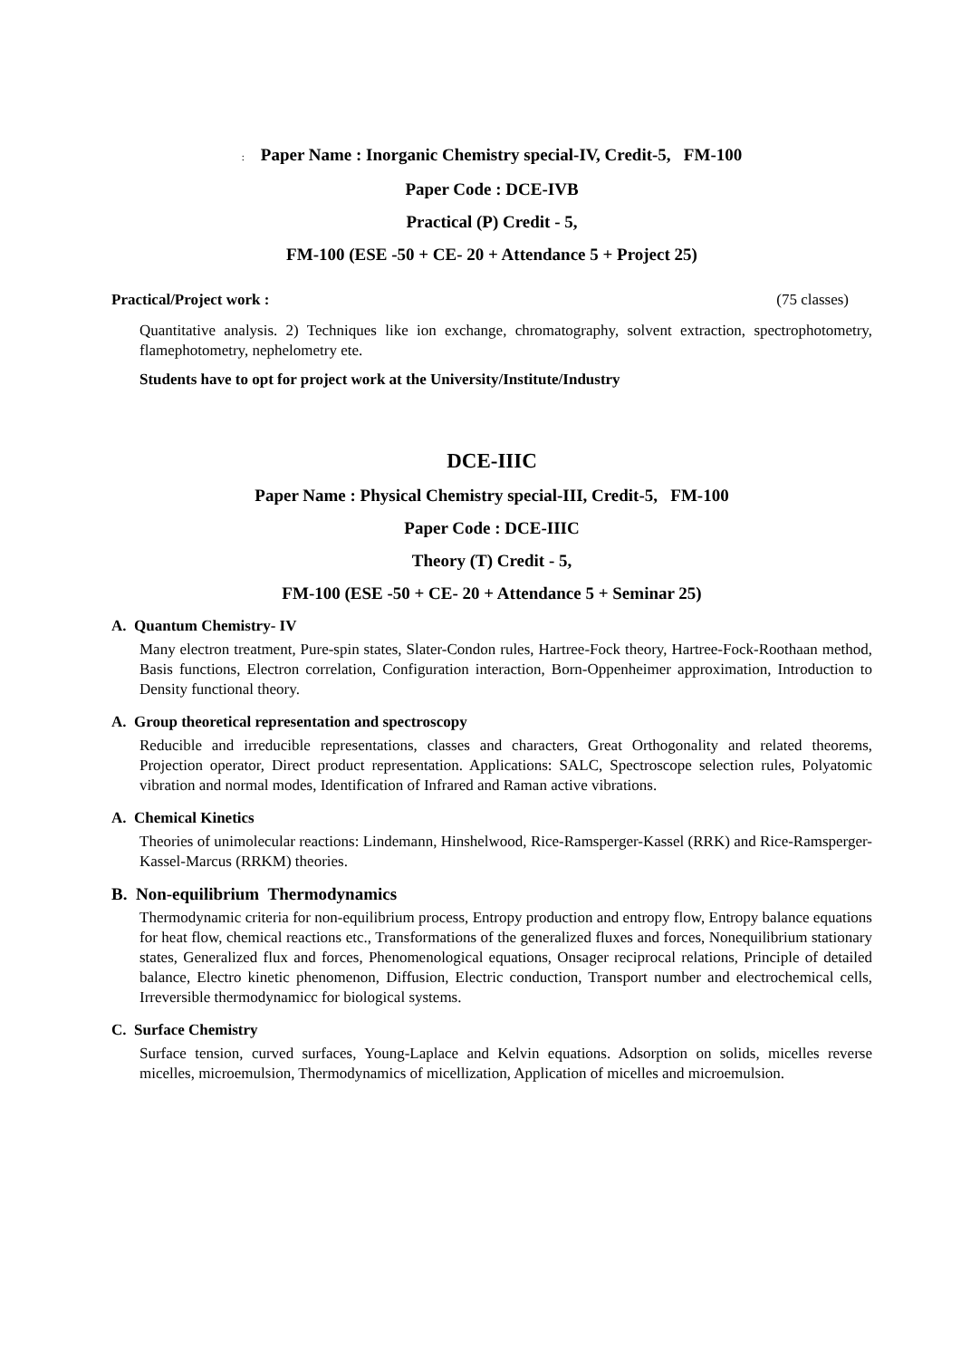: Paper Name : Inorganic Chemistry special-IV, Credit-5, FM-100
Paper Code : DCE-IVB
Practical (P) Credit - 5,
FM-100 (ESE -50 + CE- 20 + Attendance 5 + Project 25)
Practical/Project work : (75 classes)
Quantitative analysis. 2) Techniques like ion exchange, chromatography, solvent extraction, spectrophotometry, flamephotometry, nephelometry ete.
Students have to opt for project work at the University/Institute/Industry
DCE-IIIC
Paper Name : Physical Chemistry special-III, Credit-5, FM-100
Paper Code : DCE-IIIC
Theory (T) Credit - 5,
FM-100 (ESE -50 + CE- 20 + Attendance 5 + Seminar 25)
A. Quantum Chemistry- IV
Many electron treatment, Pure-spin states, Slater-Condon rules, Hartree-Fock theory, Hartree-Fock-Roothaan method, Basis functions, Electron correlation, Configuration interaction, Born-Oppenheimer approximation, Introduction to Density functional theory.
A. Group theoretical representation and spectroscopy
Reducible and irreducible representations, classes and characters, Great Orthogonality and related theorems, Projection operator, Direct product representation. Applications: SALC, Spectroscope selection rules, Polyatomic vibration and normal modes, Identification of Infrared and Raman active vibrations.
A. Chemical Kinetics
Theories of unimolecular reactions: Lindemann, Hinshelwood, Rice-Ramsperger-Kassel (RRK) and Rice-Ramsperger- Kassel-Marcus (RRKM) theories.
B. Non-equilibrium Thermodynamics
Thermodynamic criteria for non-equilibrium process, Entropy production and entropy flow, Entropy balance equations for heat flow, chemical reactions etc., Transformations of the generalized fluxes and forces, Nonequilibrium stationary states, Generalized flux and forces, Phenomenological equations, Onsager reciprocal relations, Principle of detailed balance, Electro kinetic phenomenon, Diffusion, Electric conduction, Transport number and electrochemical cells, Irreversible thermodynamicc for biological systems.
C. Surface Chemistry
Surface tension, curved surfaces, Young-Laplace and Kelvin equations. Adsorption on solids, micelles reverse micelles, microemulsion, Thermodynamics of micellization, Application of micelles and microemulsion.